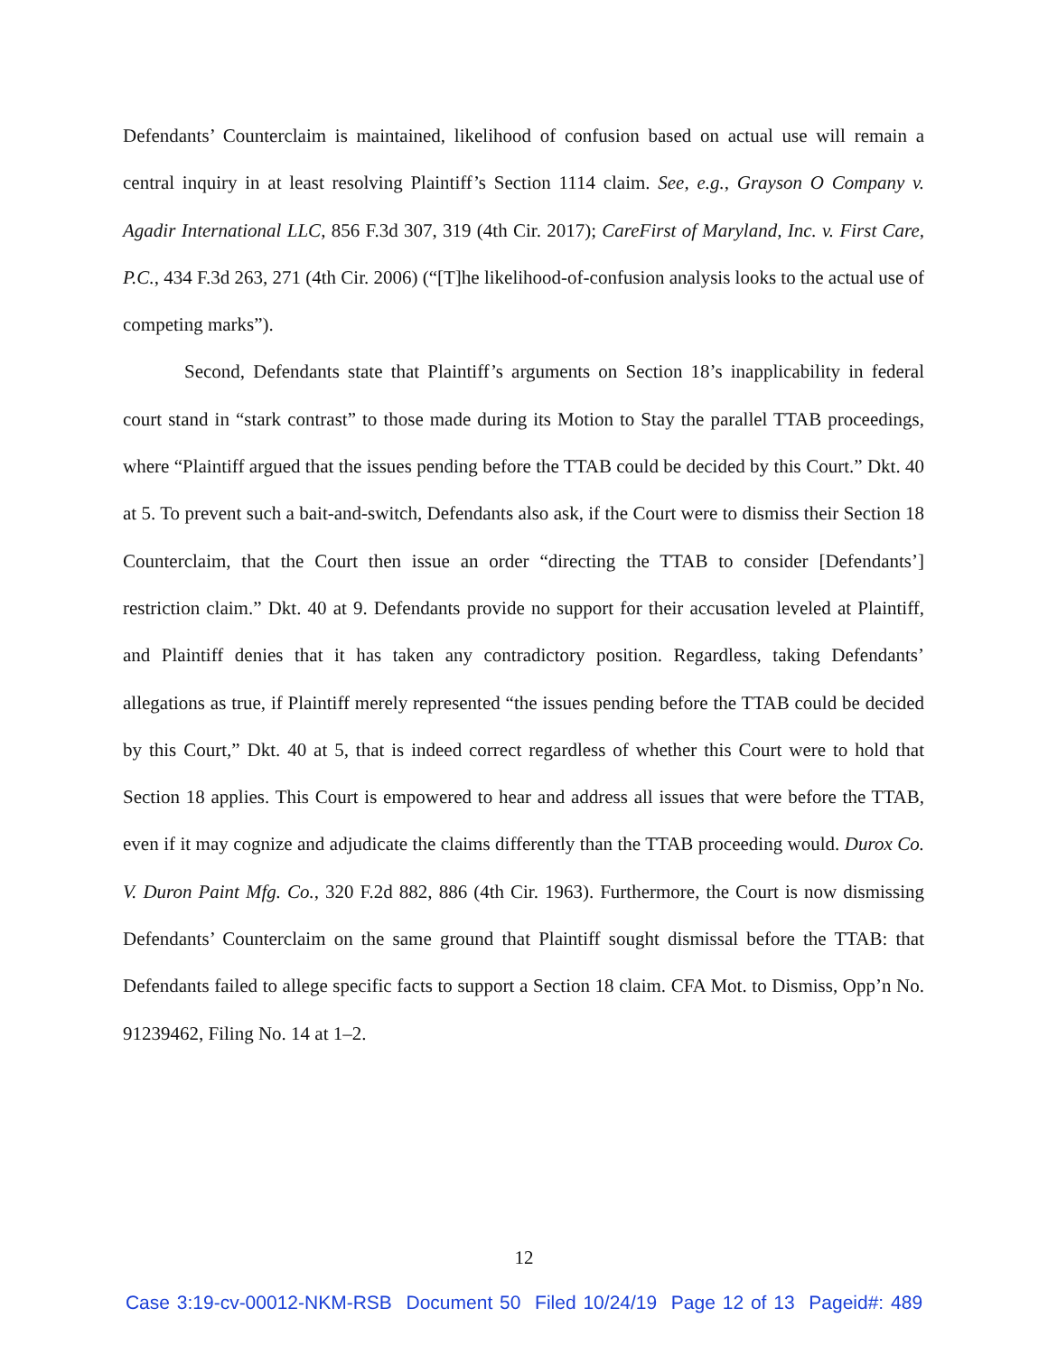Defendants’ Counterclaim is maintained, likelihood of confusion based on actual use will remain a central inquiry in at least resolving Plaintiff’s Section 1114 claim. See, e.g., Grayson O Company v. Agadir International LLC, 856 F.3d 307, 319 (4th Cir. 2017); CareFirst of Maryland, Inc. v. First Care, P.C., 434 F.3d 263, 271 (4th Cir. 2006) (“[T]he likelihood-of-confusion analysis looks to the actual use of competing marks”).
Second, Defendants state that Plaintiff’s arguments on Section 18’s inapplicability in federal court stand in “stark contrast” to those made during its Motion to Stay the parallel TTAB proceedings, where “Plaintiff argued that the issues pending before the TTAB could be decided by this Court.” Dkt. 40 at 5. To prevent such a bait-and-switch, Defendants also ask, if the Court were to dismiss their Section 18 Counterclaim, that the Court then issue an order “directing the TTAB to consider [Defendants’] restriction claim.” Dkt. 40 at 9. Defendants provide no support for their accusation leveled at Plaintiff, and Plaintiff denies that it has taken any contradictory position. Regardless, taking Defendants’ allegations as true, if Plaintiff merely represented “the issues pending before the TTAB could be decided by this Court,” Dkt. 40 at 5, that is indeed correct regardless of whether this Court were to hold that Section 18 applies. This Court is empowered to hear and address all issues that were before the TTAB, even if it may cognize and adjudicate the claims differently than the TTAB proceeding would. Durox Co. V. Duron Paint Mfg. Co., 320 F.2d 882, 886 (4th Cir. 1963). Furthermore, the Court is now dismissing Defendants’ Counterclaim on the same ground that Plaintiff sought dismissal before the TTAB: that Defendants failed to allege specific facts to support a Section 18 claim. CFA Mot. to Dismiss, Opp’n No. 91239462, Filing No. 14 at 1–2.
12
Case 3:19-cv-00012-NKM-RSB Document 50 Filed 10/24/19 Page 12 of 13 Pageid#: 489